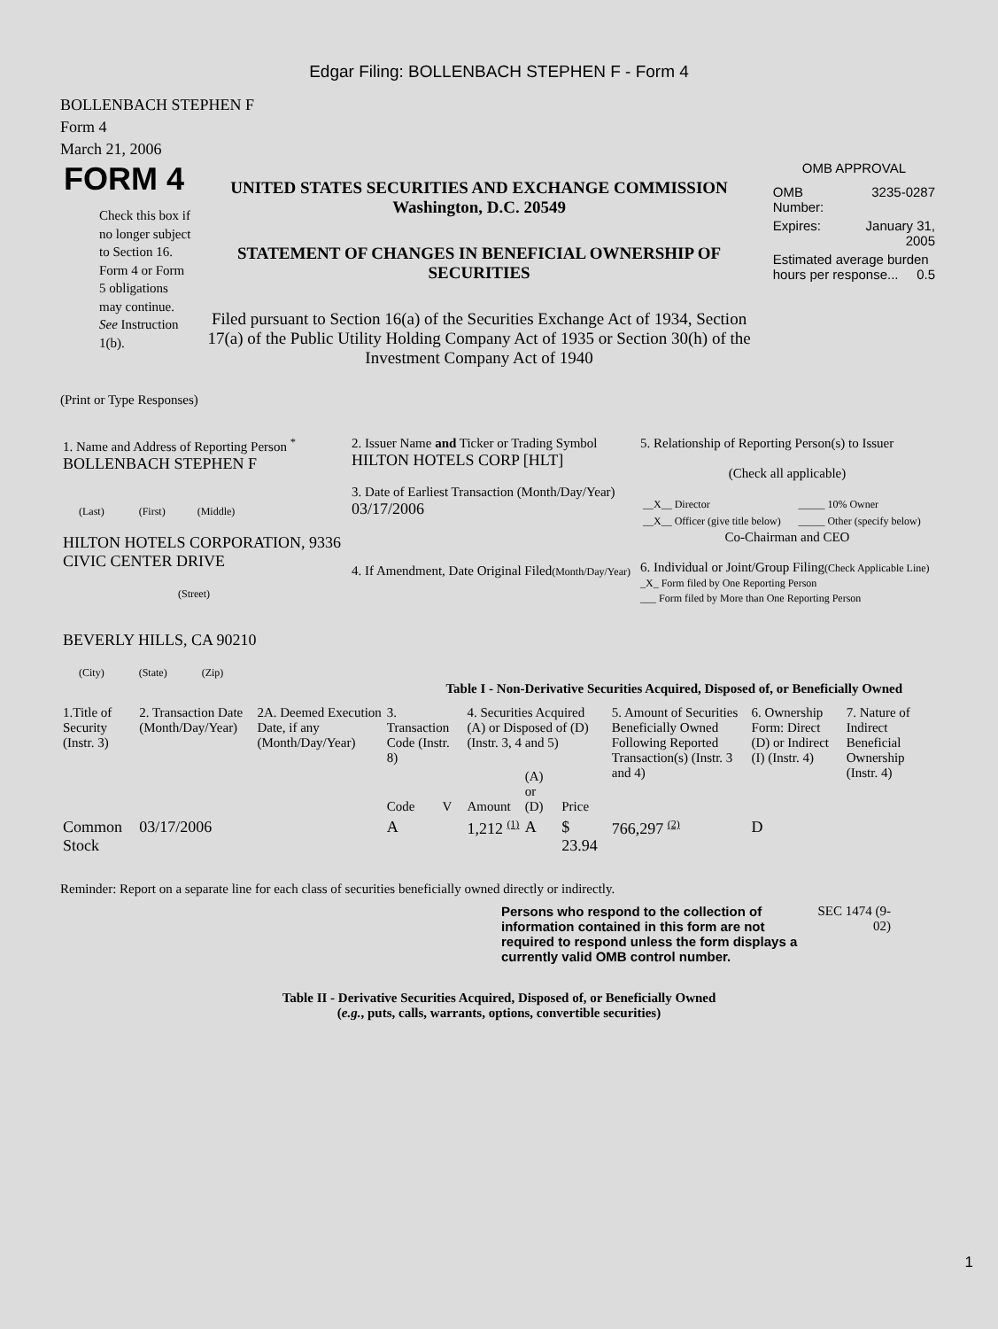Edgar Filing: BOLLENBACH STEPHEN F - Form 4
BOLLENBACH STEPHEN F
Form 4
March 21, 2006
FORM 4
Check this box if no longer subject to Section 16. Form 4 or Form 5 obligations may continue. See Instruction 1(b).
UNITED STATES SECURITIES AND EXCHANGE COMMISSION
Washington, D.C. 20549
STATEMENT OF CHANGES IN BENEFICIAL OWNERSHIP OF SECURITIES
Filed pursuant to Section 16(a) of the Securities Exchange Act of 1934, Section 17(a) of the Public Utility Holding Company Act of 1935 or Section 30(h) of the Investment Company Act of 1940
OMB APPROVAL
| OMB Number: | 3235-0287 |
| Expires: | January 31, 2005 |
| Estimated average burden hours per response... 0.5 | |
(Print or Type Responses)
| 1. Name and Address of Reporting Person <sup>*</sup> BOLLENBACH STEPHEN F (Last) (First) (Middle) HILTON HOTELS CORPORATION, 9336 CIVIC CENTER DRIVE (Street) BEVERLY HILLS, CA 90210 (City) (State) (Zip) | 2. Issuer Name and Ticker or Trading Symbol HILTON HOTELS CORP [HLT] 3. Date of Earliest Transaction (Month/Day/Year) 03/17/2006 4. If Amendment, Date Original Filed (Month/Day/Year) | 5. Relationship of Reporting Person(s) to Issuer (Check all applicable) / __X__ Director / _____ 10% Owner / / __X__ Officer (give title below) / _____ Other (specify below) / Co-Chairman and CEO 6. Individual or Joint/Group Filing (Check Applicable Line) _X_ Form filed by One Reporting Person ___ Form filed by More than One Reporting Person |
Table I - Non-Derivative Securities Acquired, Disposed of, or Beneficially Owned
| 1.Title of Security (Instr. 3) | 2. Transaction Date (Month/Day/Year) | 2A. Deemed Execution Date, if any (Month/Day/Year) | 3. Transaction Code (Instr. 8) | | 4. Securities Acquired (A) or Disposed of (D) (Instr. 3, 4 and 5) | | | 5. Amount of Securities Beneficially Owned Following Reported Transaction(s) (Instr. 3 and 4) | 6. Ownership Form: Direct (D) or Indirect (I) (Instr. 4) | 7. Nature of Indirect Beneficial Ownership (Instr. 4) |
| --- | --- | --- | --- | --- | --- | --- | --- | --- | --- | --- |
| | | | Code | V | Amount | (A) or (D) | Price | | | |
| Common Stock | 03/17/2006 | | A | | 1,212 <sup>(1)</sup> | A | $ 23.94 | 766,297 <sup>(2)</sup> | D | |
Reminder: Report on a separate line for each class of securities beneficially owned directly or indirectly.
Persons who respond to the collection of information contained in this form are not required to respond unless the form displays a currently valid OMB control number.
SEC 1474 (9-02)
Table II - Derivative Securities Acquired, Disposed of, or Beneficially Owned
(e.g., puts, calls, warrants, options, convertible securities)
1